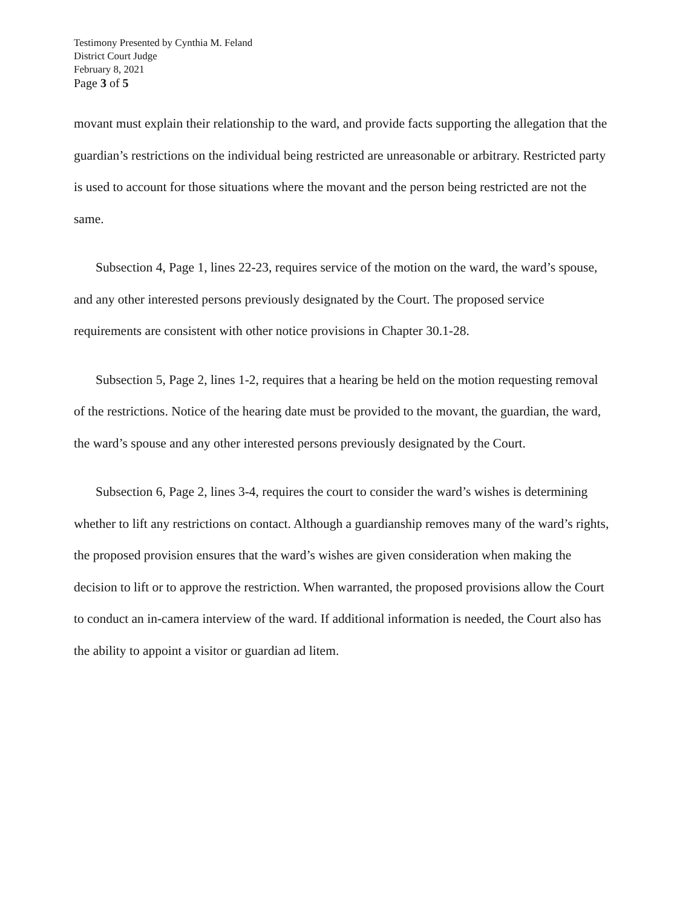Testimony Presented by Cynthia M. Feland
District Court Judge
February 8, 2021
Page 3 of 5
movant must explain their relationship to the ward, and provide facts supporting the allegation that the guardian’s restrictions on the individual being restricted are unreasonable or arbitrary. Restricted party is used to account for those situations where the movant and the person being restricted are not the same.
Subsection 4, Page 1, lines 22-23, requires service of the motion on the ward, the ward’s spouse, and any other interested persons previously designated by the Court. The proposed service requirements are consistent with other notice provisions in Chapter 30.1-28.
Subsection 5, Page 2, lines 1-2, requires that a hearing be held on the motion requesting removal of the restrictions. Notice of the hearing date must be provided to the movant, the guardian, the ward, the ward’s spouse and any other interested persons previously designated by the Court.
Subsection 6, Page 2, lines 3-4, requires the court to consider the ward’s wishes is determining whether to lift any restrictions on contact. Although a guardianship removes many of the ward’s rights, the proposed provision ensures that the ward’s wishes are given consideration when making the decision to lift or to approve the restriction. When warranted, the proposed provisions allow the Court to conduct an in-camera interview of the ward. If additional information is needed, the Court also has the ability to appoint a visitor or guardian ad litem.